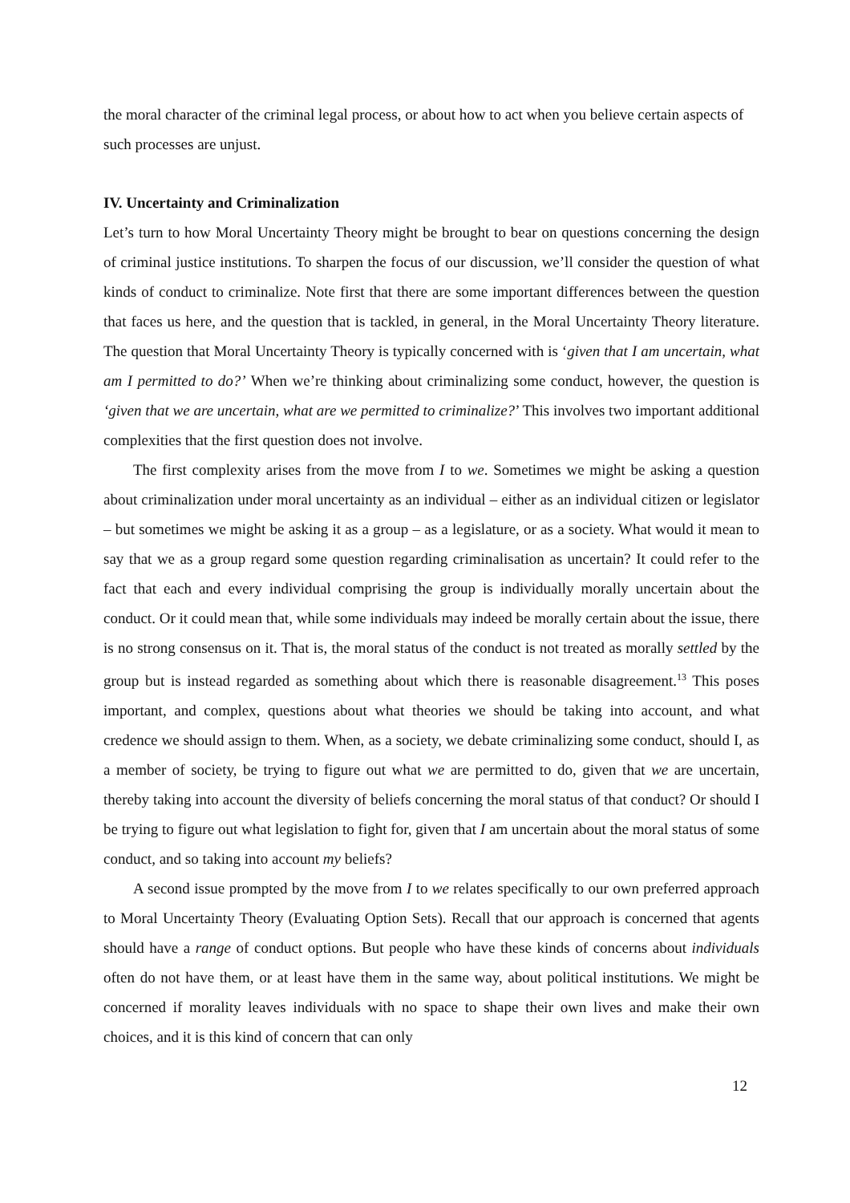the moral character of the criminal legal process, or about how to act when you believe certain aspects of such processes are unjust.
IV. Uncertainty and Criminalization
Let’s turn to how Moral Uncertainty Theory might be brought to bear on questions concerning the design of criminal justice institutions. To sharpen the focus of our discussion, we’ll consider the question of what kinds of conduct to criminalize. Note first that there are some important differences between the question that faces us here, and the question that is tackled, in general, in the Moral Uncertainty Theory literature. The question that Moral Uncertainty Theory is typically concerned with is ‘given that I am uncertain, what am I permitted to do?’ When we’re thinking about criminalizing some conduct, however, the question is ‘given that we are uncertain, what are we permitted to criminalize?’ This involves two important additional complexities that the first question does not involve.
The first complexity arises from the move from I to we. Sometimes we might be asking a question about criminalization under moral uncertainty as an individual – either as an individual citizen or legislator – but sometimes we might be asking it as a group – as a legislature, or as a society. What would it mean to say that we as a group regard some question regarding criminalisation as uncertain? It could refer to the fact that each and every individual comprising the group is individually morally uncertain about the conduct. Or it could mean that, while some individuals may indeed be morally certain about the issue, there is no strong consensus on it. That is, the moral status of the conduct is not treated as morally settled by the group but is instead regarded as something about which there is reasonable disagreement.<sup>13</sup> This poses important, and complex, questions about what theories we should be taking into account, and what credence we should assign to them. When, as a society, we debate criminalizing some conduct, should I, as a member of society, be trying to figure out what we are permitted to do, given that we are uncertain, thereby taking into account the diversity of beliefs concerning the moral status of that conduct? Or should I be trying to figure out what legislation to fight for, given that I am uncertain about the moral status of some conduct, and so taking into account my beliefs?
A second issue prompted by the move from I to we relates specifically to our own preferred approach to Moral Uncertainty Theory (Evaluating Option Sets). Recall that our approach is concerned that agents should have a range of conduct options. But people who have these kinds of concerns about individuals often do not have them, or at least have them in the same way, about political institutions. We might be concerned if morality leaves individuals with no space to shape their own lives and make their own choices, and it is this kind of concern that can only
12